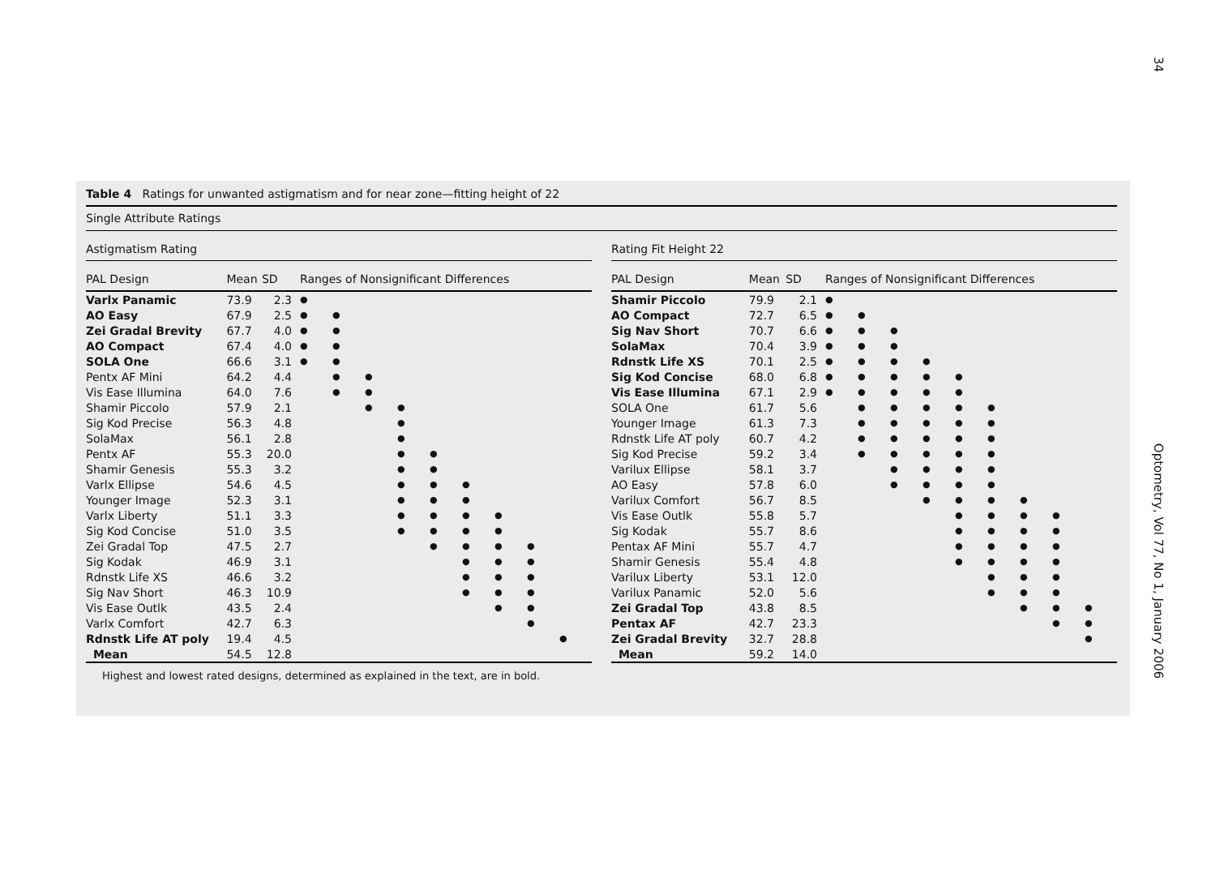34 Optometry, Vol 77, No 1, January 2006
Table 4 Ratings for unwanted astigmatism and for near zone—fitting height of 22
Single Attribute Ratings
Astigmatism Rating
| PAL Design | Mean | SD | Ranges of Nonsignificant Differences | | | | | | | | |
| --- | --- | --- | --- | --- | --- | --- | --- | --- | --- | --- | --- |
| Varlx Panamic | 73.9 | 2.3 | ● | | | | | | | | |
| AO Easy | 67.9 | 2.5 | ● | ● | | | | | | | |
| Zei Gradal Brevity | 67.7 | 4.0 | ● | ● | | | | | | | |
| AO Compact | 67.4 | 4.0 | ● | ● | | | | | | | |
| SOLA One | 66.6 | 3.1 | ● | ● | | | | | | | |
| Pentx AF Mini | 64.2 | 4.4 | | ● | ● | | | | | | |
| Vis Ease Illumina | 64.0 | 7.6 | | ● | ● | | | | | | |
| Shamir Piccolo | 57.9 | 2.1 | | | ● | ● | | | | | |
| Sig Kod Precise | 56.3 | 4.8 | | | | ● | | | | | |
| SolaMax | 56.1 | 2.8 | | | | ● | | | | | |
| Pentx AF | 55.3 | 20.0 | | | | ● | ● | | | | |
| Shamir Genesis | 55.3 | 3.2 | | | | ● | ● | | | | |
| Varlx Ellipse | 54.6 | 4.5 | | | | ● | ● | ● | | | |
| Younger Image | 52.3 | 3.1 | | | | ● | ● | ● | | | |
| Varlx Liberty | 51.1 | 3.3 | | | | ● | ● | ● | ● | | |
| Sig Kod Concise | 51.0 | 3.5 | | | | ● | ● | ● | ● | | |
| Zei Gradal Top | 47.5 | 2.7 | | | | | ● | ● | ● | ● | |
| Sig Kodak | 46.9 | 3.1 | | | | | | ● | ● | ● | |
| Rdnstk Life XS | 46.6 | 3.2 | | | | | | ● | ● | ● | |
| Sig Nav Short | 46.3 | 10.9 | | | | | | ● | ● | ● | |
| Vis Ease Outlk | 43.5 | 2.4 | | | | | | | ● | ● | |
| Varlx Comfort | 42.7 | 6.3 | | | | | | | | ● | |
| Rdnstk Life AT poly | 19.4 | 4.5 | | | | | | | | | ● |
| Mean | 54.5 | 12.8 | | | | | | | | | |
Rating Fit Height 22
| PAL Design | Mean | SD | Ranges of Nonsignificant Differences | | | | | | | | |
| --- | --- | --- | --- | --- | --- | --- | --- | --- | --- | --- | --- |
| Shamir Piccolo | 79.9 | 2.1 | ● | | | | | | | | |
| AO Compact | 72.7 | 6.5 | ● | ● | | | | | | | |
| Sig Nav Short | 70.7 | 6.6 | ● | ● | ● | | | | | | |
| SolaMax | 70.4 | 3.9 | ● | ● | ● | | | | | | |
| Rdnstk Life XS | 70.1 | 2.5 | ● | ● | ● | ● | | | | | |
| Sig Kod Concise | 68.0 | 6.8 | ● | ● | ● | ● | ● | | | | |
| Vis Ease Illumina | 67.1 | 2.9 | ● | ● | ● | ● | ● | | | | |
| SOLA One | 61.7 | 5.6 | | ● | ● | ● | ● | ● | | | |
| Younger Image | 61.3 | 7.3 | | ● | ● | ● | ● | ● | | | |
| Rdnstk Life AT poly | 60.7 | 4.2 | | ● | ● | ● | ● | ● | | | |
| Sig Kod Precise | 59.2 | 3.4 | | ● | ● | ● | ● | ● | | | |
| Varilux Ellipse | 58.1 | 3.7 | | | ● | ● | ● | ● | | | |
| AO Easy | 57.8 | 6.0 | | | ● | ● | ● | ● | | | |
| Varilux Comfort | 56.7 | 8.5 | | | | ● | ● | ● | ● | | |
| Vis Ease Outlk | 55.8 | 5.7 | | | | | ● | ● | ● | ● | |
| Sig Kodak | 55.7 | 8.6 | | | | | ● | ● | ● | ● | |
| Pentax AF Mini | 55.7 | 4.7 | | | | | ● | ● | ● | ● | |
| Shamir Genesis | 55.4 | 4.8 | | | | | ● | ● | ● | ● | |
| Varilux Liberty | 53.1 | 12.0 | | | | | | ● | ● | ● | |
| Varilux Panamic | 52.0 | 5.6 | | | | | | ● | ● | ● | |
| Zei Gradal Top | 43.8 | 8.5 | | | | | | | ● | ● | ● |
| Pentax AF | 42.7 | 23.3 | | | | | | | | ● | ● |
| Zei Gradal Brevity | 32.7 | 28.8 | | | | | | | | | ● |
| Mean | 59.2 | 14.0 | | | | | | | | | |
Highest and lowest rated designs, determined as explained in the text, are in bold.